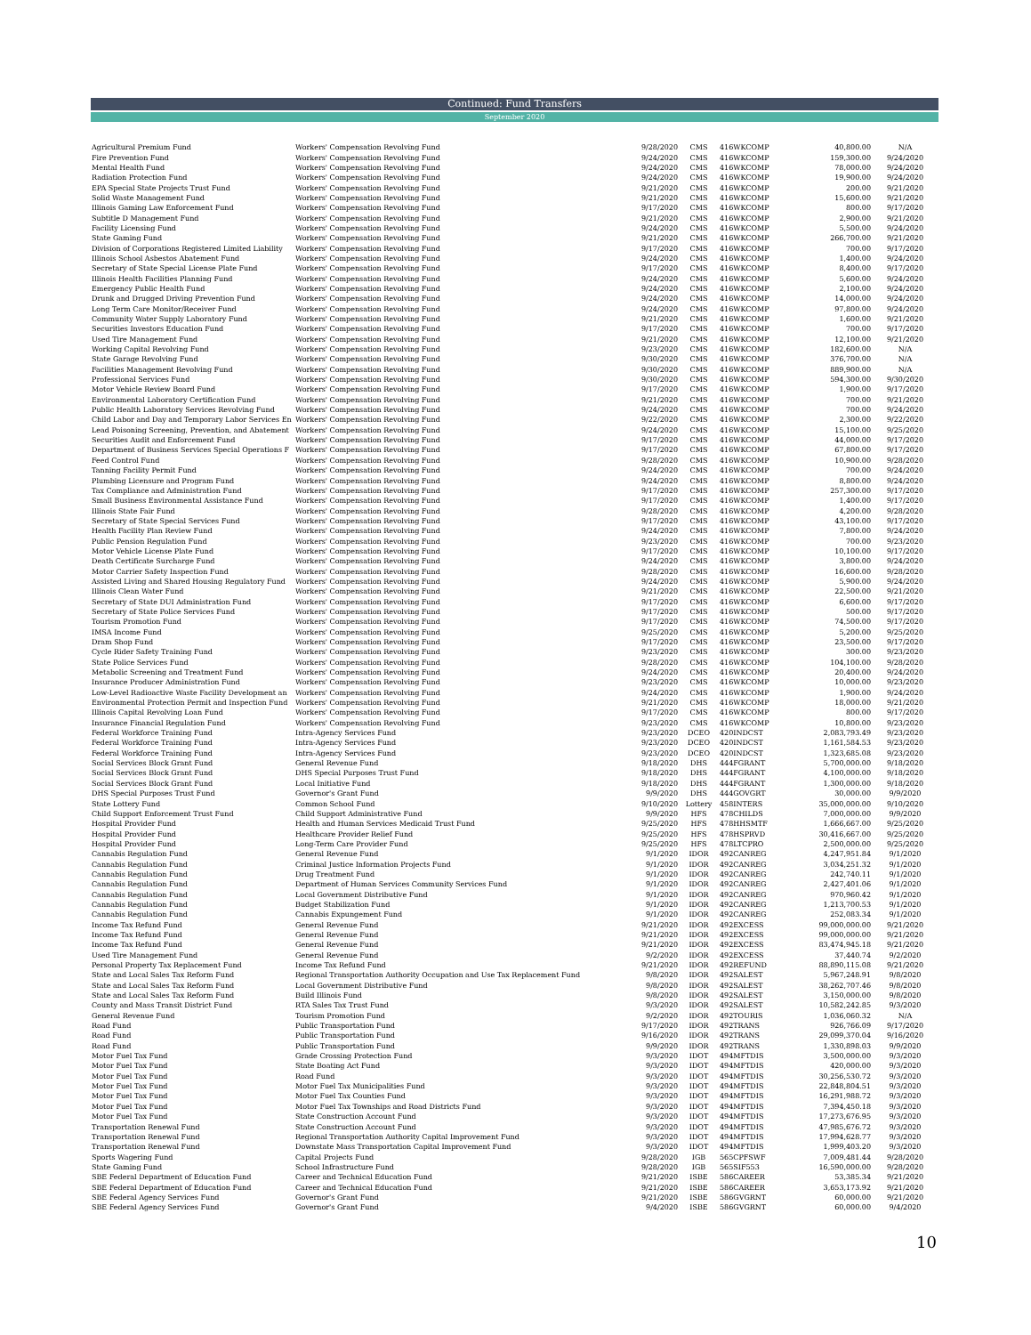Continued: Fund Transfers
September 2020
| Agricultural Premium Fund | Workers' Compensation Revolving Fund | 9/28/2020 | CMS | 416WKCOMP | 40,800.00 | N/A |
| Fire Prevention Fund | Workers' Compensation Revolving Fund | 9/24/2020 | CMS | 416WKCOMP | 159,300.00 | 9/24/2020 |
| Mental Health Fund | Workers' Compensation Revolving Fund | 9/24/2020 | CMS | 416WKCOMP | 78,000.00 | 9/24/2020 |
| Radiation Protection Fund | Workers' Compensation Revolving Fund | 9/24/2020 | CMS | 416WKCOMP | 19,900.00 | 9/24/2020 |
| EPA Special State Projects Trust Fund | Workers' Compensation Revolving Fund | 9/21/2020 | CMS | 416WKCOMP | 200.00 | 9/21/2020 |
| Solid Waste Management Fund | Workers' Compensation Revolving Fund | 9/21/2020 | CMS | 416WKCOMP | 15,600.00 | 9/21/2020 |
| Illinois Gaming Law Enforcement Fund | Workers' Compensation Revolving Fund | 9/17/2020 | CMS | 416WKCOMP | 800.00 | 9/17/2020 |
| Subtitle D Management Fund | Workers' Compensation Revolving Fund | 9/21/2020 | CMS | 416WKCOMP | 2,900.00 | 9/21/2020 |
| Facility Licensing Fund | Workers' Compensation Revolving Fund | 9/24/2020 | CMS | 416WKCOMP | 5,500.00 | 9/24/2020 |
| State Gaming Fund | Workers' Compensation Revolving Fund | 9/21/2020 | CMS | 416WKCOMP | 266,700.00 | 9/21/2020 |
| Division of Corporations Registered Limited Liability | Workers' Compensation Revolving Fund | 9/17/2020 | CMS | 416WKCOMP | 700.00 | 9/17/2020 |
| Illinois School Asbestos Abatement Fund | Workers' Compensation Revolving Fund | 9/24/2020 | CMS | 416WKCOMP | 1,400.00 | 9/24/2020 |
| Secretary of State Special License Plate Fund | Workers' Compensation Revolving Fund | 9/17/2020 | CMS | 416WKCOMP | 8,400.00 | 9/17/2020 |
| Illinois Health Facilities Planning Fund | Workers' Compensation Revolving Fund | 9/24/2020 | CMS | 416WKCOMP | 5,600.00 | 9/24/2020 |
| Emergency Public Health Fund | Workers' Compensation Revolving Fund | 9/24/2020 | CMS | 416WKCOMP | 2,100.00 | 9/24/2020 |
| Drunk and Drugged Driving Prevention Fund | Workers' Compensation Revolving Fund | 9/24/2020 | CMS | 416WKCOMP | 14,000.00 | 9/24/2020 |
| Long Term Care Monitor/Receiver Fund | Workers' Compensation Revolving Fund | 9/24/2020 | CMS | 416WKCOMP | 97,800.00 | 9/24/2020 |
| Community Water Supply Laboratory Fund | Workers' Compensation Revolving Fund | 9/21/2020 | CMS | 416WKCOMP | 1,600.00 | 9/21/2020 |
| Securities Investors Education Fund | Workers' Compensation Revolving Fund | 9/17/2020 | CMS | 416WKCOMP | 700.00 | 9/17/2020 |
| Used Tire Management Fund | Workers' Compensation Revolving Fund | 9/21/2020 | CMS | 416WKCOMP | 12,100.00 | 9/21/2020 |
| Working Capital Revolving Fund | Workers' Compensation Revolving Fund | 9/23/2020 | CMS | 416WKCOMP | 182,600.00 | N/A |
| State Garage Revolving Fund | Workers' Compensation Revolving Fund | 9/30/2020 | CMS | 416WKCOMP | 376,700.00 | N/A |
| Facilities Management Revolving Fund | Workers' Compensation Revolving Fund | 9/30/2020 | CMS | 416WKCOMP | 889,900.00 | N/A |
| Professional Services Fund | Workers' Compensation Revolving Fund | 9/30/2020 | CMS | 416WKCOMP | 594,300.00 | 9/30/2020 |
| Motor Vehicle Review Board Fund | Workers' Compensation Revolving Fund | 9/17/2020 | CMS | 416WKCOMP | 1,900.00 | 9/17/2020 |
| Environmental Laboratory Certification Fund | Workers' Compensation Revolving Fund | 9/21/2020 | CMS | 416WKCOMP | 700.00 | 9/21/2020 |
| Public Health Laboratory Services Revolving Fund | Workers' Compensation Revolving Fund | 9/24/2020 | CMS | 416WKCOMP | 700.00 | 9/24/2020 |
| Child Labor and Day and Temporary Labor Services En | Workers' Compensation Revolving Fund | 9/22/2020 | CMS | 416WKCOMP | 2,300.00 | 9/22/2020 |
| Lead Poisoning Screening, Prevention, and Abatement | Workers' Compensation Revolving Fund | 9/24/2020 | CMS | 416WKCOMP | 15,100.00 | 9/25/2020 |
| Securities Audit and Enforcement Fund | Workers' Compensation Revolving Fund | 9/17/2020 | CMS | 416WKCOMP | 44,000.00 | 9/17/2020 |
| Department of Business Services Special Operations F | Workers' Compensation Revolving Fund | 9/17/2020 | CMS | 416WKCOMP | 67,800.00 | 9/17/2020 |
| Feed Control Fund | Workers' Compensation Revolving Fund | 9/28/2020 | CMS | 416WKCOMP | 10,900.00 | 9/28/2020 |
| Tanning Facility Permit Fund | Workers' Compensation Revolving Fund | 9/24/2020 | CMS | 416WKCOMP | 700.00 | 9/24/2020 |
| Plumbing Licensure and Program Fund | Workers' Compensation Revolving Fund | 9/24/2020 | CMS | 416WKCOMP | 8,800.00 | 9/24/2020 |
| Tax Compliance and Administration Fund | Workers' Compensation Revolving Fund | 9/17/2020 | CMS | 416WKCOMP | 257,300.00 | 9/17/2020 |
| Small Business Environmental Assistance Fund | Workers' Compensation Revolving Fund | 9/17/2020 | CMS | 416WKCOMP | 1,400.00 | 9/17/2020 |
| Illinois State Fair Fund | Workers' Compensation Revolving Fund | 9/28/2020 | CMS | 416WKCOMP | 4,200.00 | 9/28/2020 |
| Secretary of State Special Services Fund | Workers' Compensation Revolving Fund | 9/17/2020 | CMS | 416WKCOMP | 43,100.00 | 9/17/2020 |
| Health Facility Plan Review Fund | Workers' Compensation Revolving Fund | 9/24/2020 | CMS | 416WKCOMP | 7,800.00 | 9/24/2020 |
| Public Pension Regulation Fund | Workers' Compensation Revolving Fund | 9/23/2020 | CMS | 416WKCOMP | 700.00 | 9/23/2020 |
| Motor Vehicle License Plate Fund | Workers' Compensation Revolving Fund | 9/17/2020 | CMS | 416WKCOMP | 10,100.00 | 9/17/2020 |
| Death Certificate Surcharge Fund | Workers' Compensation Revolving Fund | 9/24/2020 | CMS | 416WKCOMP | 3,800.00 | 9/24/2020 |
| Motor Carrier Safety Inspection Fund | Workers' Compensation Revolving Fund | 9/28/2020 | CMS | 416WKCOMP | 16,600.00 | 9/28/2020 |
| Assisted Living and Shared Housing Regulatory Fund | Workers' Compensation Revolving Fund | 9/24/2020 | CMS | 416WKCOMP | 5,900.00 | 9/24/2020 |
| Illinois Clean Water Fund | Workers' Compensation Revolving Fund | 9/21/2020 | CMS | 416WKCOMP | 22,500.00 | 9/21/2020 |
| Secretary of State DUI Administration Fund | Workers' Compensation Revolving Fund | 9/17/2020 | CMS | 416WKCOMP | 6,600.00 | 9/17/2020 |
| Secretary of State Police Services Fund | Workers' Compensation Revolving Fund | 9/17/2020 | CMS | 416WKCOMP | 500.00 | 9/17/2020 |
| Tourism Promotion Fund | Workers' Compensation Revolving Fund | 9/17/2020 | CMS | 416WKCOMP | 74,500.00 | 9/17/2020 |
| IMSA Income Fund | Workers' Compensation Revolving Fund | 9/25/2020 | CMS | 416WKCOMP | 5,200.00 | 9/25/2020 |
| Dram Shop Fund | Workers' Compensation Revolving Fund | 9/17/2020 | CMS | 416WKCOMP | 23,500.00 | 9/17/2020 |
| Cycle Rider Safety Training Fund | Workers' Compensation Revolving Fund | 9/23/2020 | CMS | 416WKCOMP | 300.00 | 9/23/2020 |
| State Police Services Fund | Workers' Compensation Revolving Fund | 9/28/2020 | CMS | 416WKCOMP | 104,100.00 | 9/28/2020 |
| Metabolic Screening and Treatment Fund | Workers' Compensation Revolving Fund | 9/24/2020 | CMS | 416WKCOMP | 20,400.00 | 9/24/2020 |
| Insurance Producer Administration Fund | Workers' Compensation Revolving Fund | 9/23/2020 | CMS | 416WKCOMP | 10,000.00 | 9/23/2020 |
| Low-Level Radioactive Waste Facility Development an | Workers' Compensation Revolving Fund | 9/24/2020 | CMS | 416WKCOMP | 1,900.00 | 9/24/2020 |
| Environmental Protection Permit and Inspection Fund | Workers' Compensation Revolving Fund | 9/21/2020 | CMS | 416WKCOMP | 18,000.00 | 9/21/2020 |
| Illinois Capital Revolving Loan Fund | Workers' Compensation Revolving Fund | 9/17/2020 | CMS | 416WKCOMP | 800.00 | 9/17/2020 |
| Insurance Financial Regulation Fund | Workers' Compensation Revolving Fund | 9/23/2020 | CMS | 416WKCOMP | 10,800.00 | 9/23/2020 |
| Federal Workforce Training Fund | Intra-Agency Services Fund | 9/23/2020 | DCEO | 420INDCST | 2,083,793.49 | 9/23/2020 |
| Federal Workforce Training Fund | Intra-Agency Services Fund | 9/23/2020 | DCEO | 420INDCST | 1,161,584.53 | 9/23/2020 |
| Federal Workforce Training Fund | Intra-Agency Services Fund | 9/23/2020 | DCEO | 420INDCST | 1,323,685.08 | 9/23/2020 |
| Social Services Block Grant Fund | General Revenue Fund | 9/18/2020 | DHS | 444FGRANT | 5,700,000.00 | 9/18/2020 |
| Social Services Block Grant Fund | DHS Special Purposes Trust Fund | 9/18/2020 | DHS | 444FGRANT | 4,100,000.00 | 9/18/2020 |
| Social Services Block Grant Fund | Local Initiative Fund | 9/18/2020 | DHS | 444FGRANT | 1,300,000.00 | 9/18/2020 |
| DHS Special Purposes Trust Fund | Governor's Grant Fund | 9/9/2020 | DHS | 444GOVGRT | 30,000.00 | 9/9/2020 |
| State Lottery Fund | Common School Fund | 9/10/2020 | Lottery | 458INTERS | 35,000,000.00 | 9/10/2020 |
| Child Support Enforcement Trust Fund | Child Support Administrative Fund | 9/9/2020 | HFS | 478CHILDS | 7,000,000.00 | 9/9/2020 |
| Hospital Provider Fund | Health and Human Services Medicaid Trust Fund | 9/25/2020 | HFS | 478HHSMTF | 1,666,667.00 | 9/25/2020 |
| Hospital Provider Fund | Healthcare Provider Relief Fund | 9/25/2020 | HFS | 478HSPRVD | 30,416,667.00 | 9/25/2020 |
| Hospital Provider Fund | Long-Term Care Provider Fund | 9/25/2020 | HFS | 478LTCPRO | 2,500,000.00 | 9/25/2020 |
| Cannabis Regulation Fund | General Revenue Fund | 9/1/2020 | IDOR | 492CANREG | 4,247,951.84 | 9/1/2020 |
| Cannabis Regulation Fund | Criminal Justice Information Projects Fund | 9/1/2020 | IDOR | 492CANREG | 3,034,251.32 | 9/1/2020 |
| Cannabis Regulation Fund | Drug Treatment Fund | 9/1/2020 | IDOR | 492CANREG | 242,740.11 | 9/1/2020 |
| Cannabis Regulation Fund | Department of Human Services Community Services Fund | 9/1/2020 | IDOR | 492CANREG | 2,427,401.06 | 9/1/2020 |
| Cannabis Regulation Fund | Local Government Distributive Fund | 9/1/2020 | IDOR | 492CANREG | 970,960.42 | 9/1/2020 |
| Cannabis Regulation Fund | Budget Stabilization Fund | 9/1/2020 | IDOR | 492CANREG | 1,213,700.53 | 9/1/2020 |
| Cannabis Regulation Fund | Cannabis Expungement Fund | 9/1/2020 | IDOR | 492CANREG | 252,083.34 | 9/1/2020 |
| Income Tax Refund Fund | General Revenue Fund | 9/21/2020 | IDOR | 492EXCESS | 99,000,000.00 | 9/21/2020 |
| Income Tax Refund Fund | General Revenue Fund | 9/21/2020 | IDOR | 492EXCESS | 99,000,000.00 | 9/21/2020 |
| Income Tax Refund Fund | General Revenue Fund | 9/21/2020 | IDOR | 492EXCESS | 83,474,945.18 | 9/21/2020 |
| Used Tire Management Fund | General Revenue Fund | 9/2/2020 | IDOR | 492EXCESS | 37,440.74 | 9/2/2020 |
| Personal Property Tax Replacement Fund | Income Tax Refund Fund | 9/21/2020 | IDOR | 492REFUND | 88,890,115.08 | 9/21/2020 |
| State and Local Sales Tax Reform Fund | Regional Transportation Authority Occupation and Use Tax Replacement Fund | 9/8/2020 | IDOR | 492SALEST | 5,967,248.91 | 9/8/2020 |
| State and Local Sales Tax Reform Fund | Local Government Distributive Fund | 9/8/2020 | IDOR | 492SALEST | 38,262,707.46 | 9/8/2020 |
| State and Local Sales Tax Reform Fund | Build Illinois Fund | 9/8/2020 | IDOR | 492SALEST | 3,150,000.00 | 9/8/2020 |
| County and Mass Transit District Fund | RTA Sales Tax Trust Fund | 9/3/2020 | IDOR | 492SALEST | 10,582,242.85 | 9/3/2020 |
| General Revenue Fund | Tourism Promotion Fund | 9/2/2020 | IDOR | 492TOURIS | 1,036,060.32 | N/A |
| Road Fund | Public Transportation Fund | 9/17/2020 | IDOR | 492TRANS | 926,766.09 | 9/17/2020 |
| Road Fund | Public Transportation Fund | 9/16/2020 | IDOR | 492TRANS | 29,099,370.04 | 9/16/2020 |
| Road Fund | Public Transportation Fund | 9/9/2020 | IDOR | 492TRANS | 1,330,898.03 | 9/9/2020 |
| Motor Fuel Tax Fund | Grade Crossing Protection Fund | 9/3/2020 | IDOT | 494MFTDIS | 3,500,000.00 | 9/3/2020 |
| Motor Fuel Tax Fund | State Boating Act Fund | 9/3/2020 | IDOT | 494MFTDIS | 420,000.00 | 9/3/2020 |
| Motor Fuel Tax Fund | Road Fund | 9/3/2020 | IDOT | 494MFTDIS | 30,256,530.72 | 9/3/2020 |
| Motor Fuel Tax Fund | Motor Fuel Tax Municipalities Fund | 9/3/2020 | IDOT | 494MFTDIS | 22,848,804.51 | 9/3/2020 |
| Motor Fuel Tax Fund | Motor Fuel Tax Counties Fund | 9/3/2020 | IDOT | 494MFTDIS | 16,291,988.72 | 9/3/2020 |
| Motor Fuel Tax Fund | Motor Fuel Tax Townships and Road Districts Fund | 9/3/2020 | IDOT | 494MFTDIS | 7,394,450.18 | 9/3/2020 |
| Motor Fuel Tax Fund | State Construction Account Fund | 9/3/2020 | IDOT | 494MFTDIS | 17,273,676.95 | 9/3/2020 |
| Transportation Renewal Fund | State Construction Account Fund | 9/3/2020 | IDOT | 494MFTDIS | 47,985,676.72 | 9/3/2020 |
| Transportation Renewal Fund | Regional Transportation Authority Capital Improvement Fund | 9/3/2020 | IDOT | 494MFTDIS | 17,994,628.77 | 9/3/2020 |
| Transportation Renewal Fund | Downstate Mass Transportation Capital Improvement Fund | 9/3/2020 | IDOT | 494MFTDIS | 1,999,403.20 | 9/3/2020 |
| Sports Wagering Fund | Capital Projects Fund | 9/28/2020 | IGB | 565CPFSWF | 7,009,481.44 | 9/28/2020 |
| State Gaming Fund | School Infrastructure Fund | 9/28/2020 | IGB | 565SIF553 | 16,590,000.00 | 9/28/2020 |
| SBE Federal Department of Education Fund | Career and Technical Education Fund | 9/21/2020 | ISBE | 586CAREER | 53,385.34 | 9/21/2020 |
| SBE Federal Department of Education Fund | Career and Technical Education Fund | 9/21/2020 | ISBE | 586CAREER | 3,653,173.92 | 9/21/2020 |
| SBE Federal Agency Services Fund | Governor's Grant Fund | 9/21/2020 | ISBE | 586GVGRNT | 60,000.00 | 9/21/2020 |
| SBE Federal Agency Services Fund | Governor's Grant Fund | 9/4/2020 | ISBE | 586GVGRNT | 60,000.00 | 9/4/2020 |
10